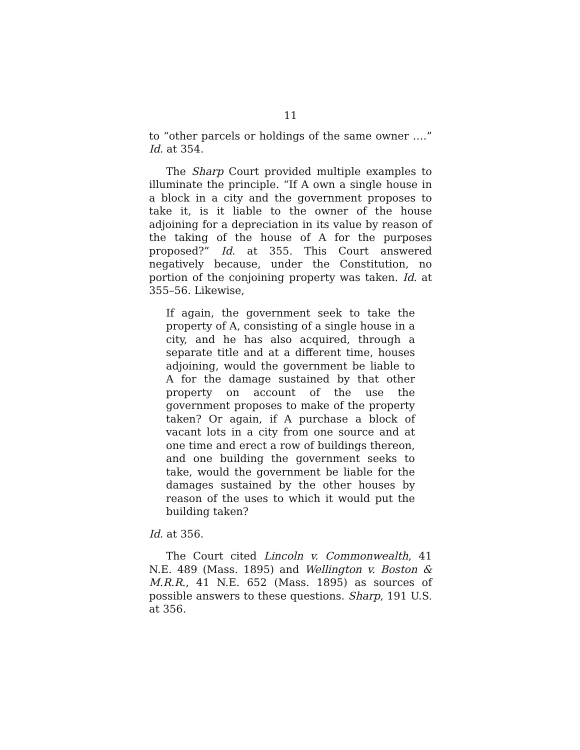11
to “other parcels or holdings of the same owner ….” Id. at 354.
The Sharp Court provided multiple examples to illuminate the principle. “If A own a single house in a block in a city and the government proposes to take it, is it liable to the owner of the house adjoining for a depreciation in its value by reason of the taking of the house of A for the purposes proposed?” Id. at 355. This Court answered negatively because, under the Constitution, no portion of the conjoining property was taken. Id. at 355–56. Likewise,
If again, the government seek to take the property of A, consisting of a single house in a city, and he has also acquired, through a separate title and at a different time, houses adjoining, would the government be liable to A for the damage sustained by that other property on account of the use the government proposes to make of the property taken? Or again, if A purchase a block of vacant lots in a city from one source and at one time and erect a row of buildings thereon, and one building the government seeks to take, would the government be liable for the damages sustained by the other houses by reason of the uses to which it would put the building taken?
Id. at 356.
The Court cited Lincoln v. Commonwealth, 41 N.E. 489 (Mass. 1895) and Wellington v. Boston & M.R.R., 41 N.E. 652 (Mass. 1895) as sources of possible answers to these questions. Sharp, 191 U.S. at 356.